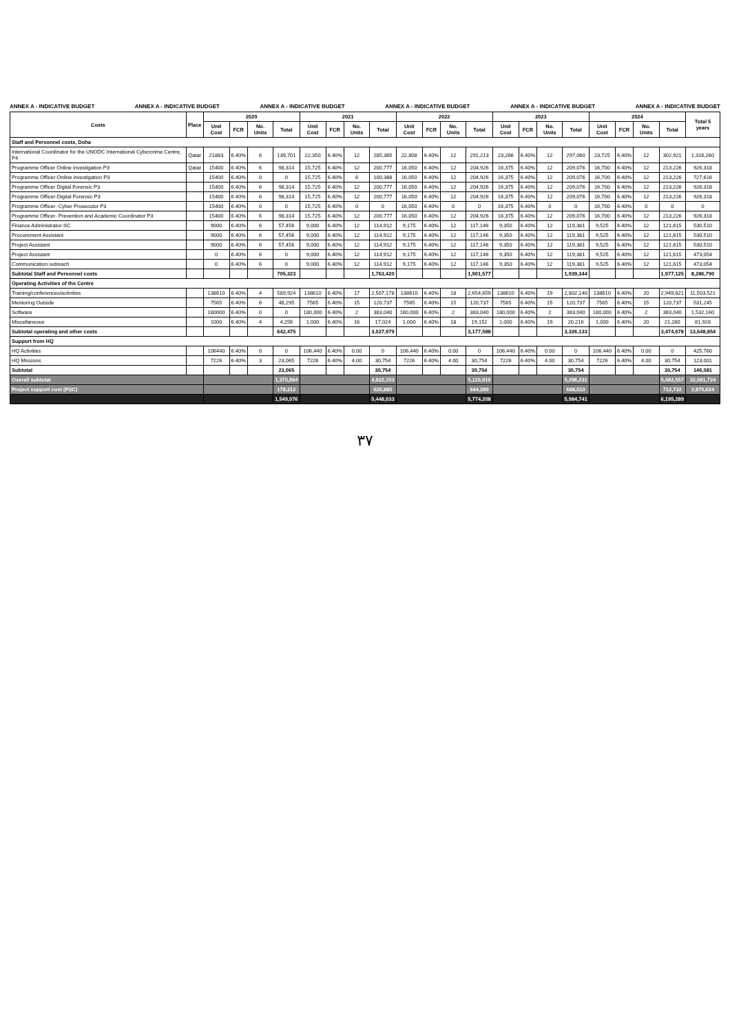ANNEX A - INDICATIVE BUDGET ANNEX A - INDICATIVE BUDGET ANNEX A - INDICATIVE BUDGET ANNEX A - INDICATIVE BUDGET ANNEX A - INDICATIVE BUDGET ANNEX A - INDICATIVE BUDGET
| Costs | Place | 2020 | | | | 2021 | | | | 2022 | | | | 2023 | | | | 2024 | | | | Total 5 years |
| --- | --- | --- | --- | --- | --- | --- | --- | --- | --- | --- | --- | --- | --- | --- | --- | --- | --- | --- | --- | --- | --- | --- |
| | | Unit Cost | FCR | No. Units | Total | Unit Cost | FCR | No. Units | Total | Unit Cost | FCR | No. Units | Total | Unit Cost | FCR | No. Units | Total | Unit Cost | FCR | No. Units | Total | |
| Staff and Personnel costs, Doha | | | | | | | | | | | | | | | | | | | | | | |
| International Coordinator for the UNODC International Cybercrime Centre, P4 | Qatar | 21883 | 6.40% | 6 | 139,701 | 22,350 | 6.40% | 12 | 285,365 | 22,808 | 6.40% | 12 | 291,213 | 23,266 | 6.40% | 12 | 297,060 | 23,725 | 6.40% | 12 | 302,921 | 1,316,260 |
| Programme Officer Online investigation P3 | Qatar | 15400 | 6.40% | 6 | 98,314 | 15,725 | 6.40% | 12 | 200,777 | 16,050 | 6.40% | 12 | 204,926 | 16,375 | 6.40% | 12 | 209,076 | 16,700 | 6.40% | 12 | 213,226 | 926,318 |
| Programme Officer-Online investigation P3 | | 15400 | 6.40% | 0 | 0 | 15,725 | 6.40% | 6 | 100,388 | 16,050 | 6.40% | 12 | 204,926 | 16,375 | 6.40% | 12 | 209,076 | 16,700 | 6.40% | 12 | 213,226 | 727,616 |
| Programme Officer Digital Forensic P3 | | 15400 | 6.40% | 6 | 98,314 | 15,725 | 6.40% | 12 | 200,777 | 16,050 | 6.40% | 12 | 204,926 | 16,375 | 6.40% | 12 | 209,076 | 16,700 | 6.40% | 12 | 213,226 | 926,318 |
| Programme Officer-Digital Forensic P3 | | 15400 | 6.40% | 6 | 98,314 | 15,725 | 6.40% | 12 | 200,777 | 16,050 | 6.40% | 12 | 204,926 | 16,375 | 6.40% | 12 | 209,076 | 16,700 | 6.40% | 12 | 213,226 | 926,318 |
| Programme Officer- Cyber Prosecutor P3 | | 15400 | 6.40% | 0 | 0 | 15,725 | 6.40% | 0 | 0 | 16,050 | 6.40% | 0 | 0 | 16,375 | 6.40% | 0 | 0 | 16,700 | 6.40% | 0 | 0 | 0 |
| Programme Officer- Prevention and Academic Coordinator P3 | | 15400 | 6.40% | 6 | 98,314 | 15,725 | 6.40% | 12 | 200,777 | 16,050 | 6.40% | 12 | 204,926 | 16,375 | 6.40% | 12 | 209,076 | 16,700 | 6.40% | 12 | 213,226 | 926,318 |
| Finance Administrator-SC | | 9000 | 6.40% | 6 | 57,456 | 9,000 | 6.40% | 12 | 114,912 | 9,175 | 6.40% | 12 | 117,146 | 9,350 | 6.40% | 12 | 119,381 | 9,525 | 6.40% | 12 | 121,615 | 530,510 |
| Procurement Assistant | | 9000 | 6.40% | 6 | 57,456 | 9,000 | 6.40% | 12 | 114,912 | 9,175 | 6.40% | 12 | 117,146 | 9,350 | 6.40% | 12 | 119,381 | 9,525 | 6.40% | 12 | 121,615 | 530,510 |
| Project Assistant | | 9000 | 6.40% | 6 | 57,456 | 9,000 | 6.40% | 12 | 114,912 | 9,175 | 6.40% | 12 | 117,146 | 9,350 | 6.40% | 12 | 119,381 | 9,525 | 6.40% | 12 | 121,615 | 530,510 |
| Project Assistant | | 0 | 6.40% | 6 | 0 | 9,000 | 6.40% | 12 | 114,912 | 9,175 | 6.40% | 12 | 117,146 | 9,350 | 6.40% | 12 | 119,381 | 9,525 | 6.40% | 12 | 121,615 | 473,054 |
| Communication outreach | | 0 | 6.40% | 6 | 0 | 9,000 | 6.40% | 12 | 114,912 | 9,175 | 6.40% | 12 | 117,146 | 9,350 | 6.40% | 12 | 119,381 | 9,525 | 6.40% | 12 | 121,615 | 473,054 |
| Subtotal Staff and Personnel costs | | | | | 705,323 | | | | 1,763,420 | | | | 1,901,577 | | | | 1,939,344 | | | | 1,977,125 | 8,286,790 |
| Operating Activities of the Centre | | | | | | | | | | | | | | | | | | | | | | |
| Training/conferences/activities | | 138610 | 6.40% | 4 | 589,924 | 138610 | 6.40% | 17 | 2,507,178 | 138610 | 6.40% | 18 | 2,654,659 | 138610 | 6.40% | 19 | 2,802,140 | 138610 | 6.40% | 20 | 2,949,621 | 11,503,521 |
| Mentoring Outside | | 7565 | 6.40% | 6 | 48,295 | 7565 | 6.40% | 15 | 120,737 | 7565 | 6.40% | 15 | 120,737 | 7565 | 6.40% | 15 | 120,737 | 7565 | 6.40% | 15 | 120,737 | 531,245 |
| Software | | 180000 | 6.40% | 0 | 0 | 180,000 | 6.40% | 2 | 383,040 | 180,000 | 6.40% | 2 | 383,040 | 180,000 | 6.40% | 2 | 383,040 | 180,000 | 6.40% | 2 | 383,040 | 1,532,160 |
| Miscellaneous | | 1000 | 6.40% | 4 | 4,256 | 1,000 | 6.40% | 16 | 17,024 | 1,000 | 6.40% | 18 | 19,152 | 1,000 | 6.40% | 19 | 20,216 | 1,000 | 6.40% | 20 | 21,280 | 81,928 |
| Subtotal operating and other costs | | | | | 642,475 | | | | 3,027,979 | | | | 3,177,588 | | | | 3,326,133 | | | | 3,474,678 | 13,648,854 |
| Support from HQ | | | | | | | | | | | | | | | | | | | | | | |
| HQ Activities | | 106440 | 6.40% | 0 | 0 | 106,440 | 6.40% | 0.00 | 0 | 106,440 | 6.40% | 0.00 | 0 | 106,440 | 6.40% | 0.00 | 0 | 106,440 | 6.40% | 0.00 | 0 | 425,760 |
| HQ Missions | | 7226 | 6.40% | 3 | 23,065 | 7226 | 6.40% | 4.00 | 30,754 | 7226 | 6.40% | 4.00 | 30,754 | 7226 | 6.40% | 4.00 | 30,754 | 7226 | 6.40% | 4.00 | 30,754 | 123,001 |
| Subtotal | | | | | 23,065 | | | | 30,754 | | | | 30,754 | | | | 30,754 | | | | 30,754 | 146,081 |
| Overall subtotal | | | | | 1,370,864 | | | | 4,822,153 | | | | 5,110,919 | | | | 5,296,231 | | | | 5,482,557 | 22,081,724 |
| Project support cost (PSC) | | | | | 178,212 | | | | 626,880 | | | | 664,289 | | | | 688,510 | | | | 712,732 | 2,870,624 |
| | | | | | 1,549,076 | | | | 5,448,033 | | | | 5,774,208 | | | | 5,984,741 | | | | 6,195,289 | |
٣٧